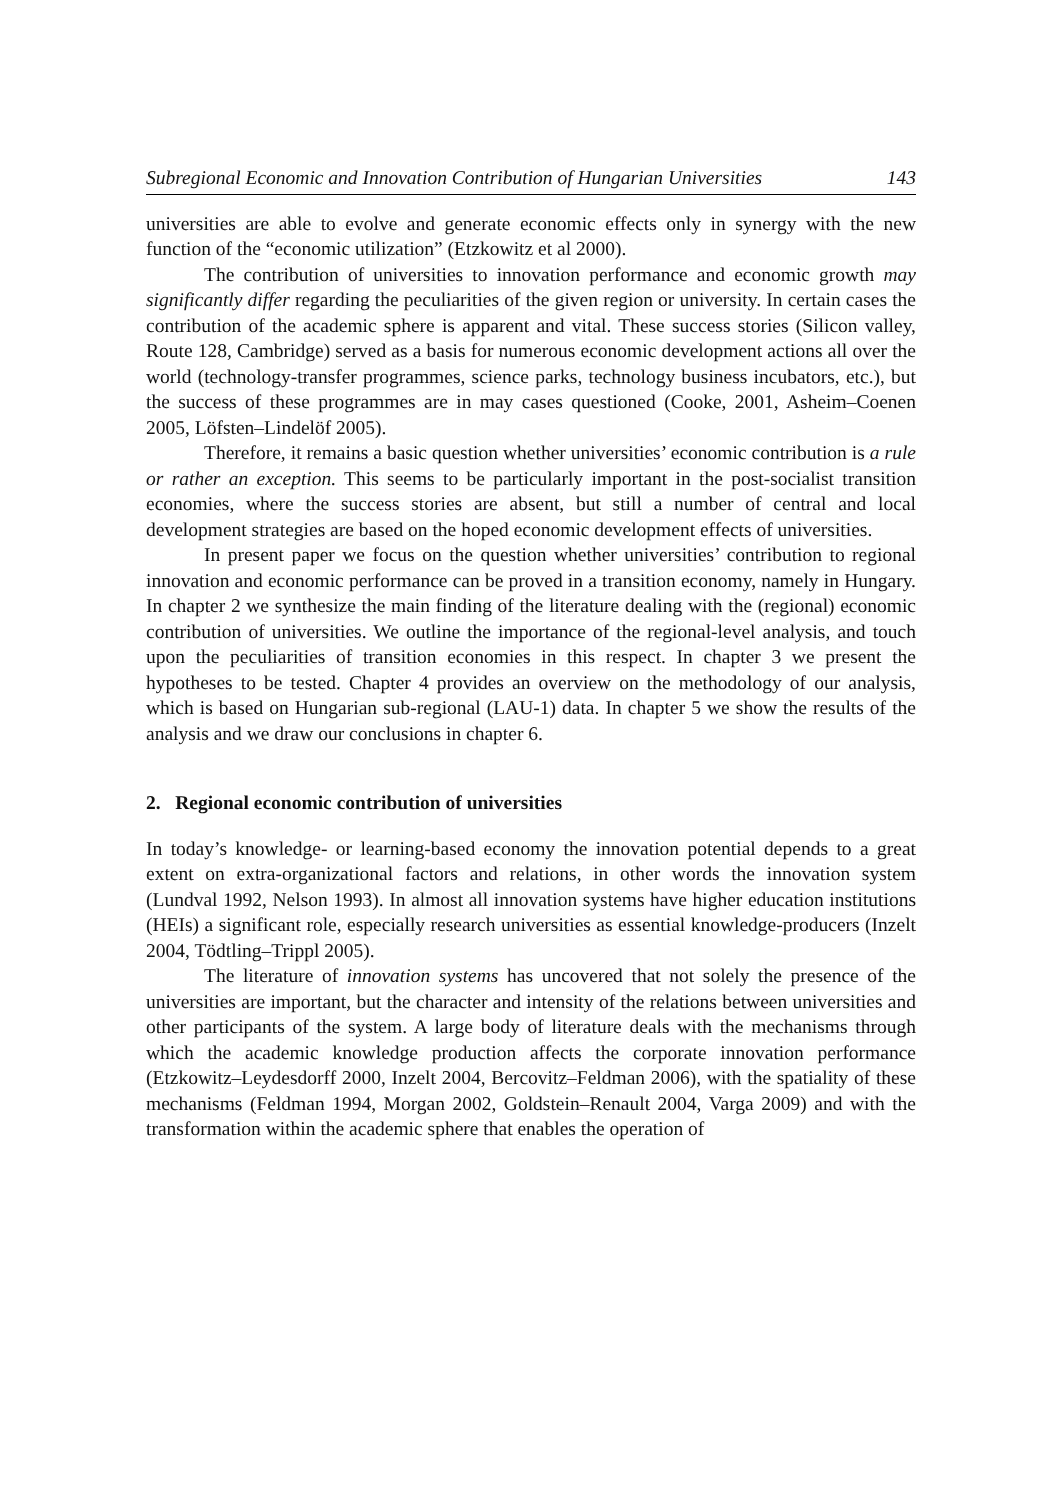Subregional Economic and Innovation Contribution of Hungarian Universities 143
universities are able to evolve and generate economic effects only in synergy with the new function of the “economic utilization” (Etzkowitz et al 2000).
The contribution of universities to innovation performance and economic growth may significantly differ regarding the peculiarities of the given region or university. In certain cases the contribution of the academic sphere is apparent and vital. These success stories (Silicon valley, Route 128, Cambridge) served as a basis for numerous economic development actions all over the world (technology-transfer programmes, science parks, technology business incubators, etc.), but the success of these programmes are in may cases questioned (Cooke, 2001, Asheim–Coenen 2005, Löfsten–Lindelöf 2005).
Therefore, it remains a basic question whether universities’ economic contribution is a rule or rather an exception. This seems to be particularly important in the post-socialist transition economies, where the success stories are absent, but still a number of central and local development strategies are based on the hoped economic development effects of universities.
In present paper we focus on the question whether universities’ contribution to regional innovation and economic performance can be proved in a transition economy, namely in Hungary. In chapter 2 we synthesize the main finding of the literature dealing with the (regional) economic contribution of universities. We outline the importance of the regional-level analysis, and touch upon the peculiarities of transition economies in this respect. In chapter 3 we present the hypotheses to be tested. Chapter 4 provides an overview on the methodology of our analysis, which is based on Hungarian sub-regional (LAU-1) data. In chapter 5 we show the results of the analysis and we draw our conclusions in chapter 6.
2. Regional economic contribution of universities
In today’s knowledge- or learning-based economy the innovation potential depends to a great extent on extra-organizational factors and relations, in other words the innovation system (Lundval 1992, Nelson 1993). In almost all innovation systems have higher education institutions (HEIs) a significant role, especially research universities as essential knowledge-producers (Inzelt 2004, Tödtling–Trippl 2005).
The literature of innovation systems has uncovered that not solely the presence of the universities are important, but the character and intensity of the relations between universities and other participants of the system. A large body of literature deals with the mechanisms through which the academic knowledge production affects the corporate innovation performance (Etzkowitz–Leydesdorff 2000, Inzelt 2004, Bercovitz–Feldman 2006), with the spatiality of these mechanisms (Feldman 1994, Morgan 2002, Goldstein–Renault 2004, Varga 2009) and with the transformation within the academic sphere that enables the operation of